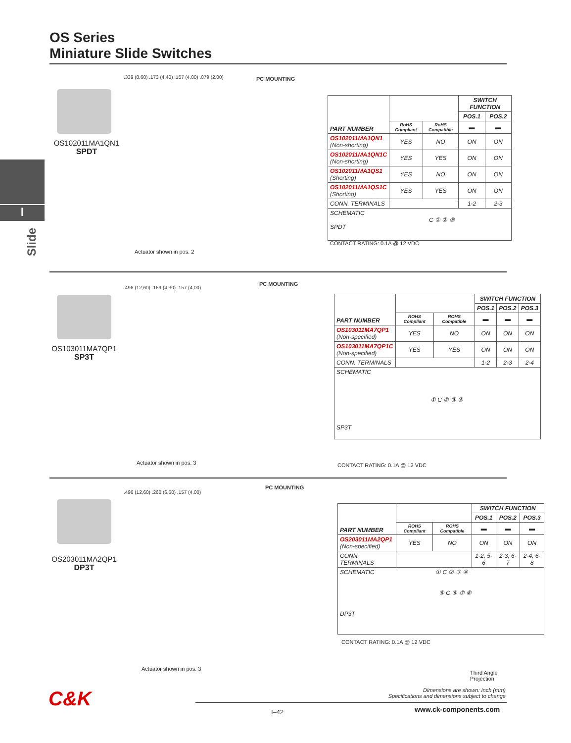OS Series
Miniature Slide Switches
I
Slide
OS102011MA1QN1
SPDT
.339 (8,60) .173 (4,40) .157 (4,00) .079 (2,00)
PC MOUNTING
Actuator shown in pos. 2
| PART NUMBER | | | SWITCH FUNCTION | |
| --- | --- | --- | --- | --- |
| | | | POS.1 | POS.2 |
| | RoHS Compliant | RoHS Compatible | ▬ | ▬ |
| OS102011MA1QN1 (Non-shorting) | YES | NO | ON | ON |
| OS102011MA1QN1C (Non-shorting) | YES | YES | ON | ON |
| OS102011MA1QS1 (Shorting) | YES | NO | ON | ON |
| OS102011MA1QS1C (Shorting) | YES | YES | ON | ON |
| CONN. TERMINALS | | | 1-2 | 2-3 |
| SCHEMATIC C ① ② ③ SPDT | | | | |
CONTACT RATING: 0.1A @ 12 VDC
OS103011MA7QP1
SP3T
.496 (12,60) .169 (4,30) .157 (4,00)
PC MOUNTING
Actuator shown in pos. 3
| PART NUMBER | | | SWITCH FUNCTION | | |
| --- | --- | --- | --- | --- | --- |
| | | | POS.1 | POS.2 | POS.3 |
| | ROHS Compliant | ROHS Compatible | ▬ | ▬ | ▬ |
| OS103011MA7QP1 (Non-specified) | YES | NO | ON | ON | ON |
| OS103011MA7QP1C (Non-specified) | YES | YES | ON | ON | ON |
| CONN. TERMINALS | | | 1-2 | 2-3 | 2-4 |
| SCHEMATIC ① C ② ③ ④ SP3T | | | | | |
CONTACT RATING: 0.1A @ 12 VDC
OS203011MA2QP1
DP3T
.496 (12,60) .260 (6,60) .157 (4,00)
PC MOUNTING
Actuator shown in pos. 3
| PART NUMBER | | | SWITCH FUNCTION | | |
| --- | --- | --- | --- | --- | --- |
| | | | POS.1 | POS.2 | POS.3 |
| | ROHS Compliant | ROHS Compatible | ▬ | ▬ | ▬ |
| OS203011MA2QP1 (Non-specified) | YES | NO | ON | ON | ON |
| CONN. TERMINALS | | | 1-2, 5-6 | 2-3, 6-7 | 2-4, 6-8 |
| SCHEMATIC ① C ② ③ ④ ⑤ C ⑥ ⑦ ⑧ DP3T | | | | | |
CONTACT RATING: 0.1A @ 12 VDC
Third Angle
Projection
Dimensions are shown: Inch (mm)
Specifications and dimensions subject to change
C&K
I–42 www.ck-components.com